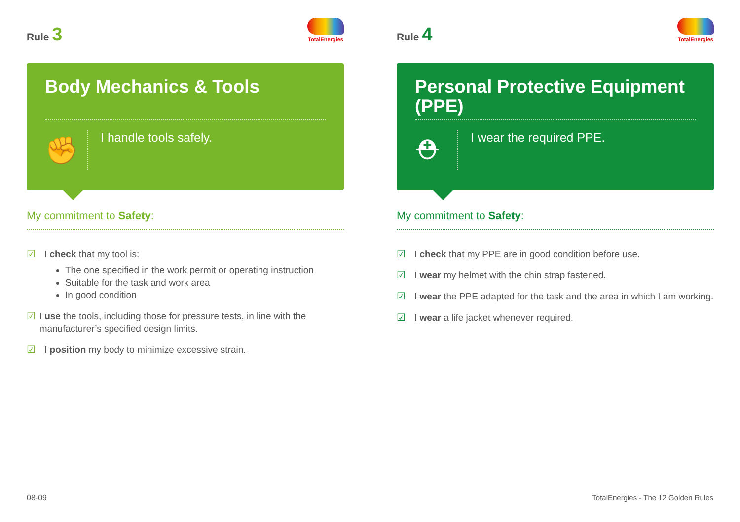Rule 3
TotalEnergies
Body Mechanics & Tools
✊
I handle tools safely.
My commitment to Safety:
☑ I check that my tool is:
The one specified in the work permit or operating instruction
Suitable for the task and work area
In good condition
☑ I use the tools, including those for pressure tests, in line with the manufacturer’s specified design limits.
☑ I position my body to minimize excessive strain.
Rule 4
TotalEnergies
Personal Protective Equipment (PPE)
⛑
I wear the required PPE.
My commitment to Safety:
☑ I check that my PPE are in good condition before use.
☑ I wear my helmet with the chin strap fastened.
☑ I wear the PPE adapted for the task and the area in which I am working.
☑ I wear a life jacket whenever required.
08-09
TotalEnergies - The 12 Golden Rules